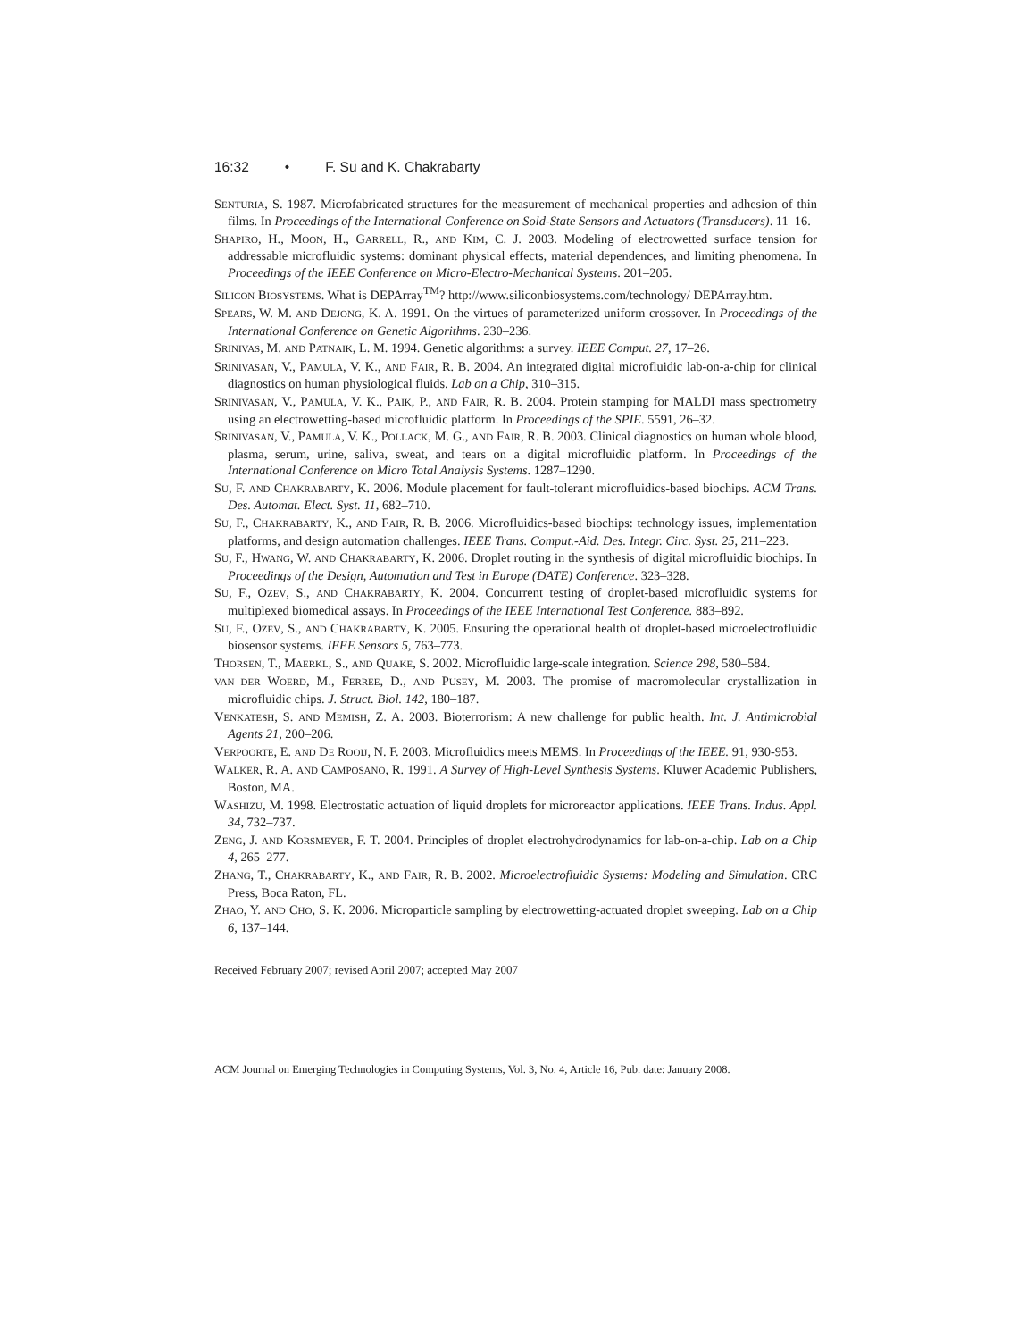16:32 • F. Su and K. Chakrabarty
SENTURIA, S. 1987. Microfabricated structures for the measurement of mechanical properties and adhesion of thin films. In Proceedings of the International Conference on Sold-State Sensors and Actuators (Transducers). 11–16.
SHAPIRO, H., MOON, H., GARRELL, R., AND KIM, C. J. 2003. Modeling of electrowetted surface tension for addressable microfluidic systems: dominant physical effects, material dependences, and limiting phenomena. In Proceedings of the IEEE Conference on Micro-Electro-Mechanical Systems. 201–205.
SILICON BIOSYSTEMS. What is DEPArray<sup>TM</sup>? http://www.siliconbiosystems.com/technology/ DEPArray.htm.
SPEARS, W. M. AND DEJONG, K. A. 1991. On the virtues of parameterized uniform crossover. In Proceedings of the International Conference on Genetic Algorithms. 230–236.
SRINIVAS, M. AND PATNAIK, L. M. 1994. Genetic algorithms: a survey. IEEE Comput. 27, 17–26.
SRINIVASAN, V., PAMULA, V. K., AND FAIR, R. B. 2004. An integrated digital microfluidic lab-on-a-chip for clinical diagnostics on human physiological fluids. Lab on a Chip, 310–315.
SRINIVASAN, V., PAMULA, V. K., PAIK, P., AND FAIR, R. B. 2004. Protein stamping for MALDI mass spectrometry using an electrowetting-based microfluidic platform. In Proceedings of the SPIE. 5591, 26–32.
SRINIVASAN, V., PAMULA, V. K., POLLACK, M. G., AND FAIR, R. B. 2003. Clinical diagnostics on human whole blood, plasma, serum, urine, saliva, sweat, and tears on a digital microfluidic platform. In Proceedings of the International Conference on Micro Total Analysis Systems. 1287–1290.
SU, F. AND CHAKRABARTY, K. 2006. Module placement for fault-tolerant microfluidics-based biochips. ACM Trans. Des. Automat. Elect. Syst. 11, 682–710.
SU, F., CHAKRABARTY, K., AND FAIR, R. B. 2006. Microfluidics-based biochips: technology issues, implementation platforms, and design automation challenges. IEEE Trans. Comput.-Aid. Des. Integr. Circ. Syst. 25, 211–223.
SU, F., HWANG, W. AND CHAKRABARTY, K. 2006. Droplet routing in the synthesis of digital microfluidic biochips. In Proceedings of the Design, Automation and Test in Europe (DATE) Conference. 323–328.
SU, F., OZEV, S., AND CHAKRABARTY, K. 2004. Concurrent testing of droplet-based microfluidic systems for multiplexed biomedical assays. In Proceedings of the IEEE International Test Conference. 883–892.
SU, F., OZEV, S., AND CHAKRABARTY, K. 2005. Ensuring the operational health of droplet-based microelectrofluidic biosensor systems. IEEE Sensors 5, 763–773.
THORSEN, T., MAERKL, S., AND QUAKE, S. 2002. Microfluidic large-scale integration. Science 298, 580–584.
VAN DER WOERD, M., FERREE, D., AND PUSEY, M. 2003. The promise of macromolecular crystallization in microfluidic chips. J. Struct. Biol. 142, 180–187.
VENKATESH, S. AND MEMISH, Z. A. 2003. Bioterrorism: A new challenge for public health. Int. J. Antimicrobial Agents 21, 200–206.
VERPOORTE, E. AND DE ROOIJ, N. F. 2003. Microfluidics meets MEMS. In Proceedings of the IEEE. 91, 930-953.
WALKER, R. A. AND CAMPOSANO, R. 1991. A Survey of High-Level Synthesis Systems. Kluwer Academic Publishers, Boston, MA.
WASHIZU, M. 1998. Electrostatic actuation of liquid droplets for microreactor applications. IEEE Trans. Indus. Appl. 34, 732–737.
ZENG, J. AND KORSMEYER, F. T. 2004. Principles of droplet electrohydrodynamics for lab-on-a-chip. Lab on a Chip 4, 265–277.
ZHANG, T., CHAKRABARTY, K., AND FAIR, R. B. 2002. Microelectrofluidic Systems: Modeling and Simulation. CRC Press, Boca Raton, FL.
ZHAO, Y. AND CHO, S. K. 2006. Microparticle sampling by electrowetting-actuated droplet sweeping. Lab on a Chip 6, 137–144.
Received February 2007; revised April 2007; accepted May 2007
ACM Journal on Emerging Technologies in Computing Systems, Vol. 3, No. 4, Article 16, Pub. date: January 2008.